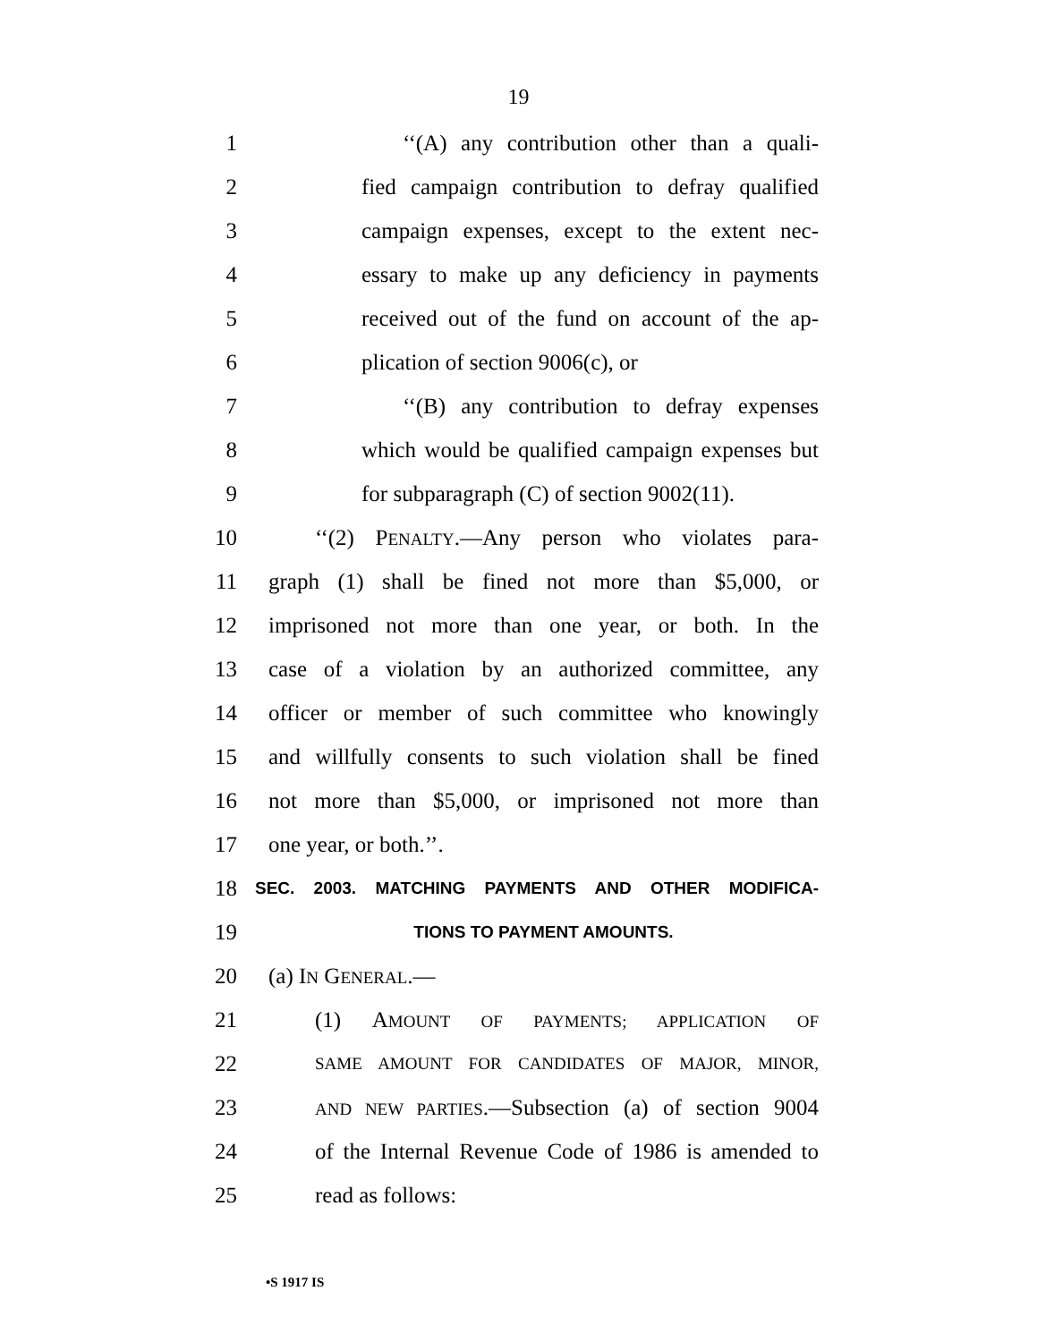19
1 ‘‘(A) any contribution other than a quali-
2 fied campaign contribution to defray qualified
3 campaign expenses, except to the extent nec-
4 essary to make up any deficiency in payments
5 received out of the fund on account of the ap-
6 plication of section 9006(c), or
7 ‘‘(B) any contribution to defray expenses
8 which would be qualified campaign expenses but
9 for subparagraph (C) of section 9002(11).
10 ‘‘(2) PENALTY.—Any person who violates para-
11 graph (1) shall be fined not more than $5,000, or
12 imprisoned not more than one year, or both. In the
13 case of a violation by an authorized committee, any
14 officer or member of such committee who knowingly
15 and willfully consents to such violation shall be fined
16 not more than $5,000, or imprisoned not more than
17 one year, or both.’’.
18 SEC. 2003. MATCHING PAYMENTS AND OTHER MODIFICA-
19 TIONS TO PAYMENT AMOUNTS.
20 (a) IN GENERAL.—
21 (1) AMOUNT OF PAYMENTS; APPLICATION OF
22 SAME AMOUNT FOR CANDIDATES OF MAJOR, MINOR,
23 AND NEW PARTIES.—Subsection (a) of section 9004
24 of the Internal Revenue Code of 1986 is amended to
25 read as follows:
•S 1917 IS